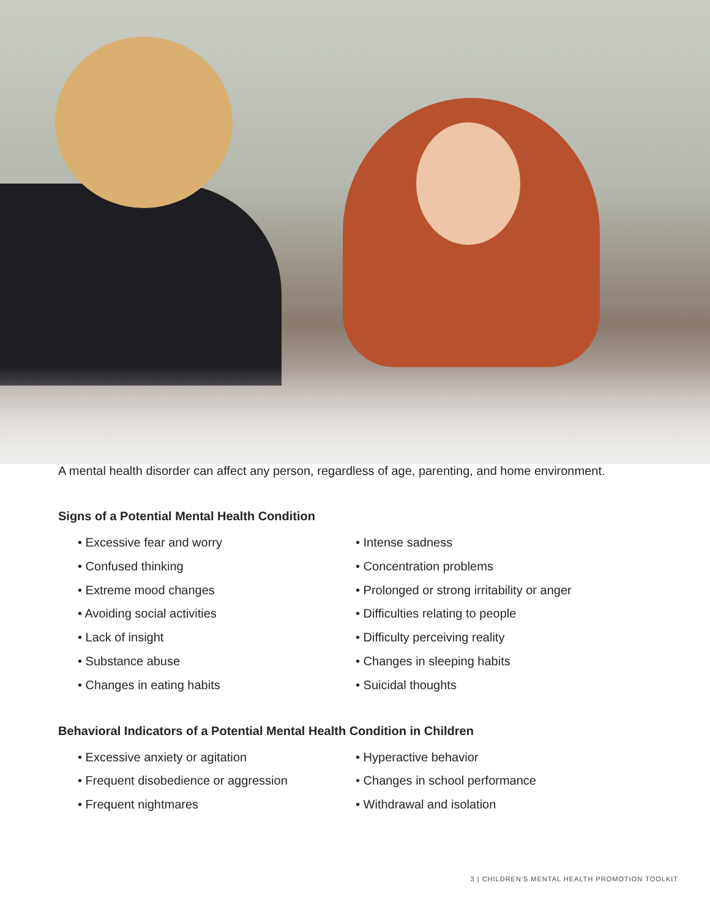A mental health disorder can affect any person, regardless of age, parenting, and home environment.
Signs of a Potential Mental Health Condition
• Excessive fear and worry
• Confused thinking
• Extreme mood changes
• Avoiding social activities
• Lack of insight
• Substance abuse
• Changes in eating habits
• Intense sadness
• Concentration problems
• Prolonged or strong irritability or anger
• Difficulties relating to people
• Difficulty perceiving reality
• Changes in sleeping habits
• Suicidal thoughts
Behavioral Indicators of a Potential Mental Health Condition in Children
• Excessive anxiety or agitation
• Frequent disobedience or aggression
• Frequent nightmares
• Hyperactive behavior
• Changes in school performance
• Withdrawal and isolation
3 | CHILDREN'S MENTAL HEALTH PROMOTION TOOLKIT